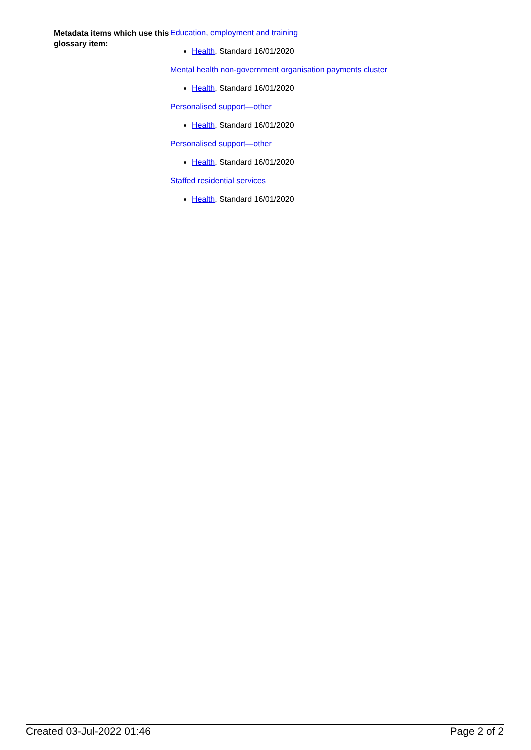Metadata items which use this glossary item:
Education, employment and training
Health, Standard 16/01/2020
Mental health non-government organisation payments cluster
Health, Standard 16/01/2020
Personalised support—other
Health, Standard 16/01/2020
Personalised support—other
Health, Standard 16/01/2020
Staffed residential services
Health, Standard 16/01/2020
Created 03-Jul-2022 01:46 Page 2 of 2